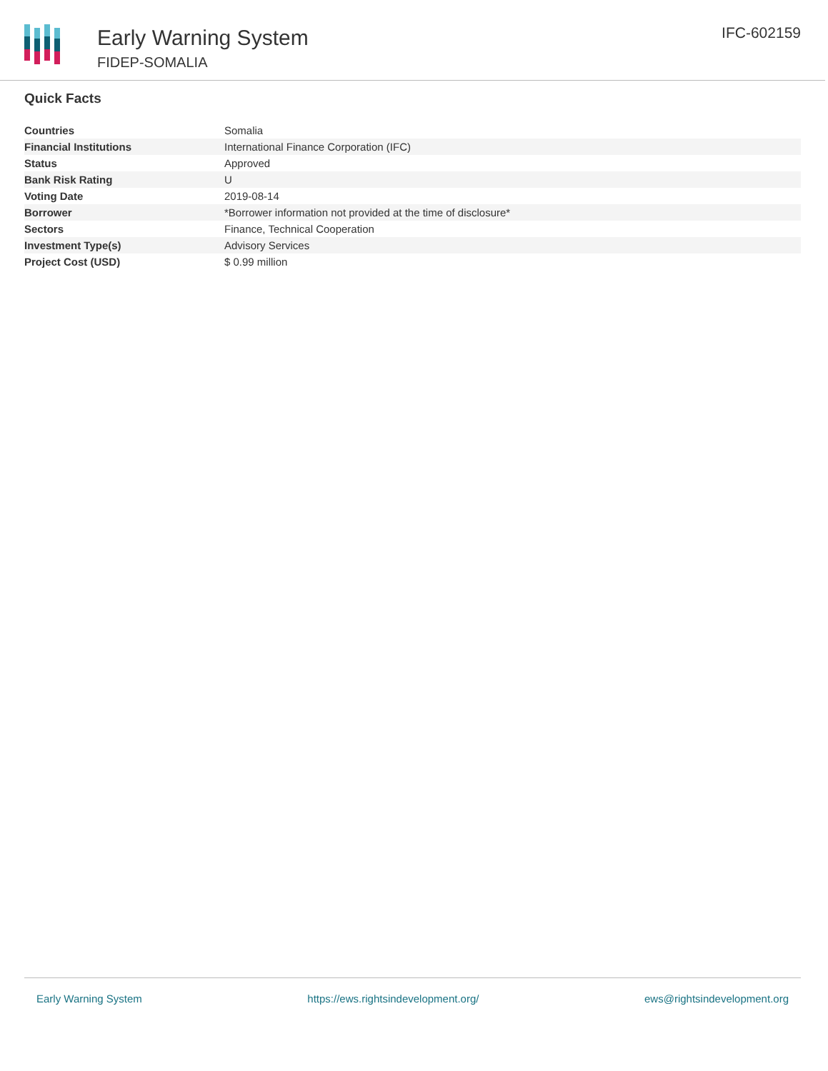Early Warning System
FIDEP-SOMALIA
IFC-602159
Quick Facts
| Countries | Somalia |
| Financial Institutions | International Finance Corporation (IFC) |
| Status | Approved |
| Bank Risk Rating | U |
| Voting Date | 2019-08-14 |
| Borrower | *Borrower information not provided at the time of disclosure* |
| Sectors | Finance, Technical Cooperation |
| Investment Type(s) | Advisory Services |
| Project Cost (USD) | $ 0.99 million |
Early Warning System https://ews.rightsindevelopment.org/ ews@rightsindevelopment.org